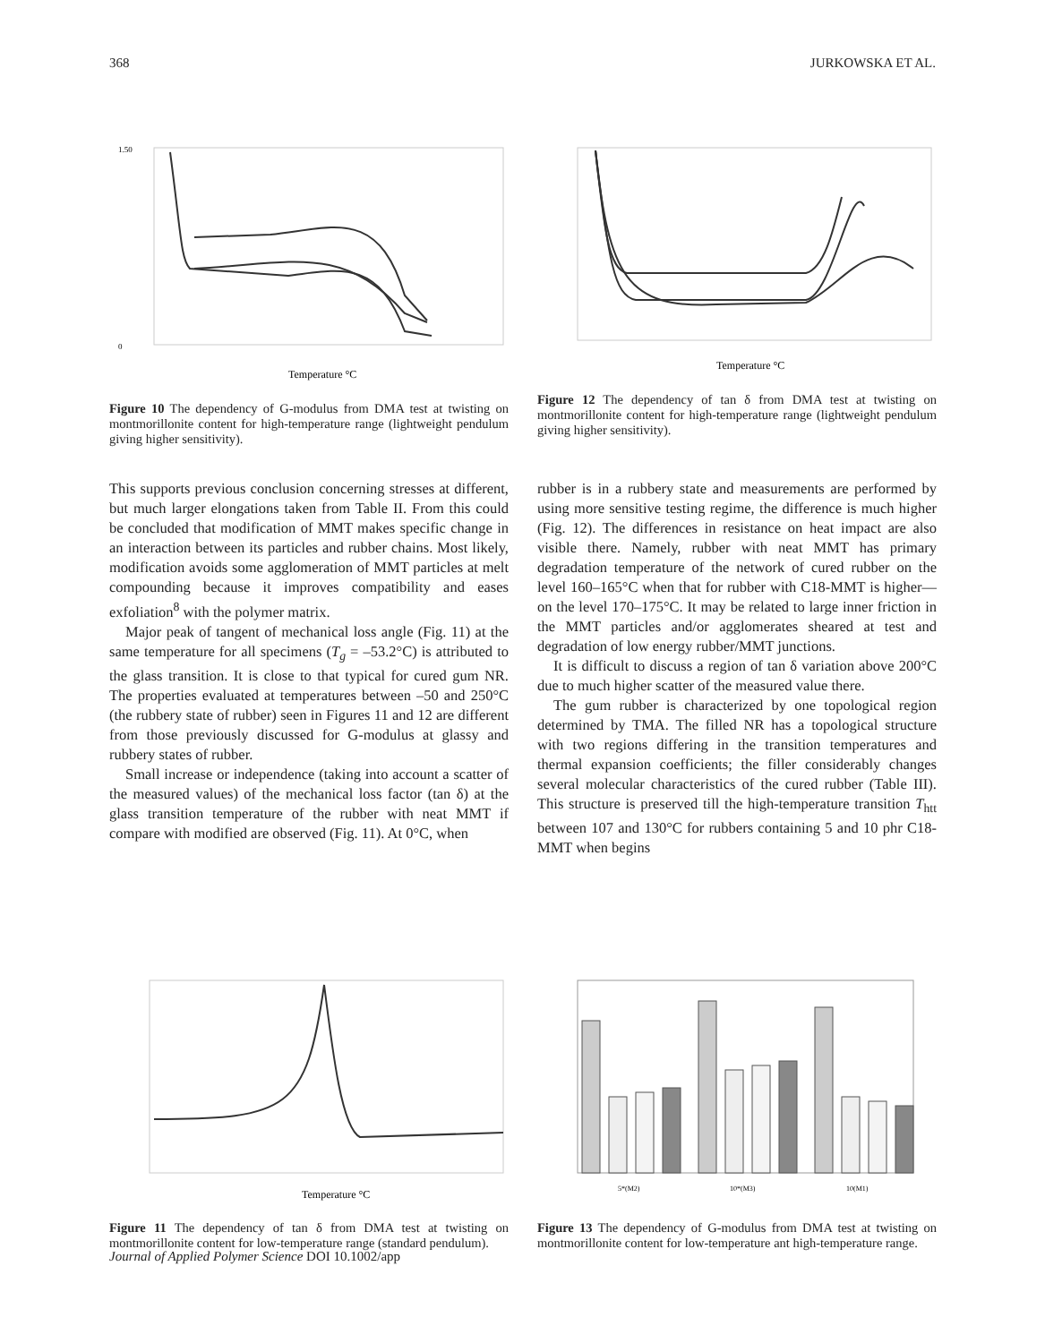368 JURKOWSKA ET AL.
1.50
0
Temperature °C
Figure 10 The dependency of G-modulus from DMA test at twisting on montmorillonite content for high-temperature range (lightweight pendulum giving higher sensitivity).
Temperature °C
Figure 12 The dependency of tan δ from DMA test at twisting on montmorillonite content for high-temperature range (lightweight pendulum giving higher sensitivity).
This supports previous conclusion concerning stresses at different, but much larger elongations taken from Table II. From this could be concluded that modification of MMT makes specific change in an interaction between its particles and rubber chains. Most likely, modification avoids some agglomeration of MMT particles at melt compounding because it improves compatibility and eases exfoliation<sup>8</sup> with the polymer matrix.
Major peak of tangent of mechanical loss angle (Fig. 11) at the same temperature for all specimens (T<sub>g</sub> = –53.2°C) is attributed to the glass transition. It is close to that typical for cured gum NR. The properties evaluated at temperatures between –50 and 250°C (the rubbery state of rubber) seen in Figures 11 and 12 are different from those previously discussed for G-modulus at glassy and rubbery states of rubber.
Small increase or independence (taking into account a scatter of the measured values) of the mechanical loss factor (tan δ) at the glass transition temperature of the rubber with neat MMT if compare with modified are observed (Fig. 11). At 0°C, when
rubber is in a rubbery state and measurements are performed by using more sensitive testing regime, the difference is much higher (Fig. 12). The differences in resistance on heat impact are also visible there. Namely, rubber with neat MMT has primary degradation temperature of the network of cured rubber on the level 160–165°C when that for rubber with C18-MMT is higher—on the level 170–175°C. It may be related to large inner friction in the MMT particles and/or agglomerates sheared at test and degradation of low energy rubber/MMT junctions.
It is difficult to discuss a region of tan δ variation above 200°C due to much higher scatter of the measured value there.
The gum rubber is characterized by one topological region determined by TMA. The filled NR has a topological structure with two regions differing in the transition temperatures and thermal expansion coefficients; the filler considerably changes several molecular characteristics of the cured rubber (Table III). This structure is preserved till the high-temperature transition T<sub>htt</sub> between 107 and 130°C for rubbers containing 5 and 10 phr C18-MMT when begins
Temperature °C
Figure 11 The dependency of tan δ from DMA test at twisting on montmorillonite content for low-temperature range (standard pendulum).
5*(M2)
10*(M3)
10(M1)
Figure 13 The dependency of G-modulus from DMA test at twisting on montmorillonite content for low-temperature ant high-temperature range.
Journal of Applied Polymer Science DOI 10.1002/app